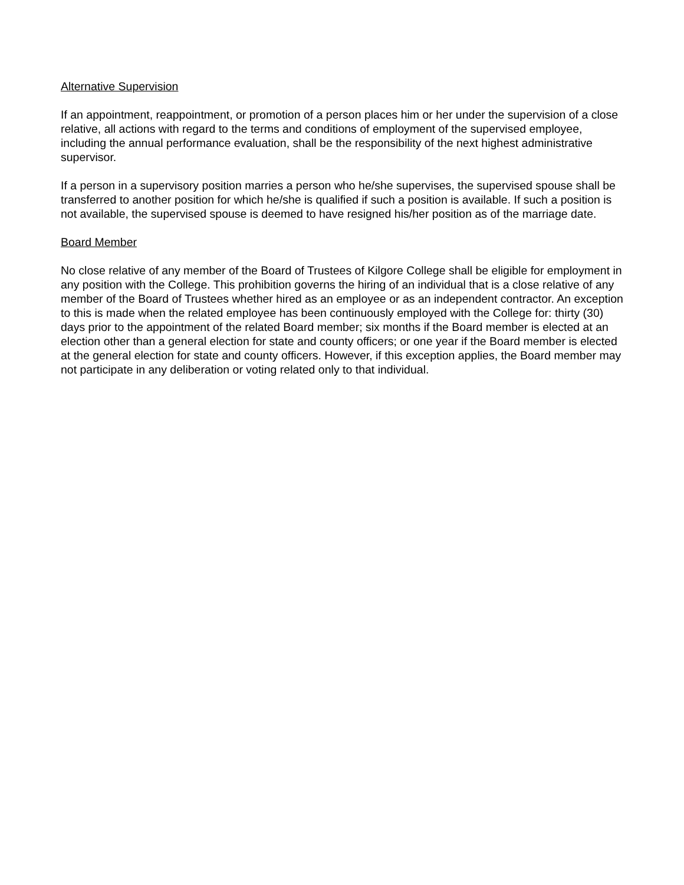Alternative Supervision
If an appointment, reappointment, or promotion of a person places him or her under the supervision of a close relative, all actions with regard to the terms and conditions of employment of the supervised employee, including the annual performance evaluation, shall be the responsibility of the next highest administrative supervisor.
If a person in a supervisory position marries a person who he/she supervises, the supervised spouse shall be transferred to another position for which he/she is qualified if such a position is available. If such a position is not available, the supervised spouse is deemed to have resigned his/her position as of the marriage date.
Board Member
No close relative of any member of the Board of Trustees of Kilgore College shall be eligible for employment in any position with the College. This prohibition governs the hiring of an individual that is a close relative of any member of the Board of Trustees whether hired as an employee or as an independent contractor. An exception to this is made when the related employee has been continuously employed with the College for: thirty (30) days prior to the appointment of the related Board member; six months if the Board member is elected at an election other than a general election for state and county officers; or one year if the Board member is elected at the general election for state and county officers. However, if this exception applies, the Board member may not participate in any deliberation or voting related only to that individual.